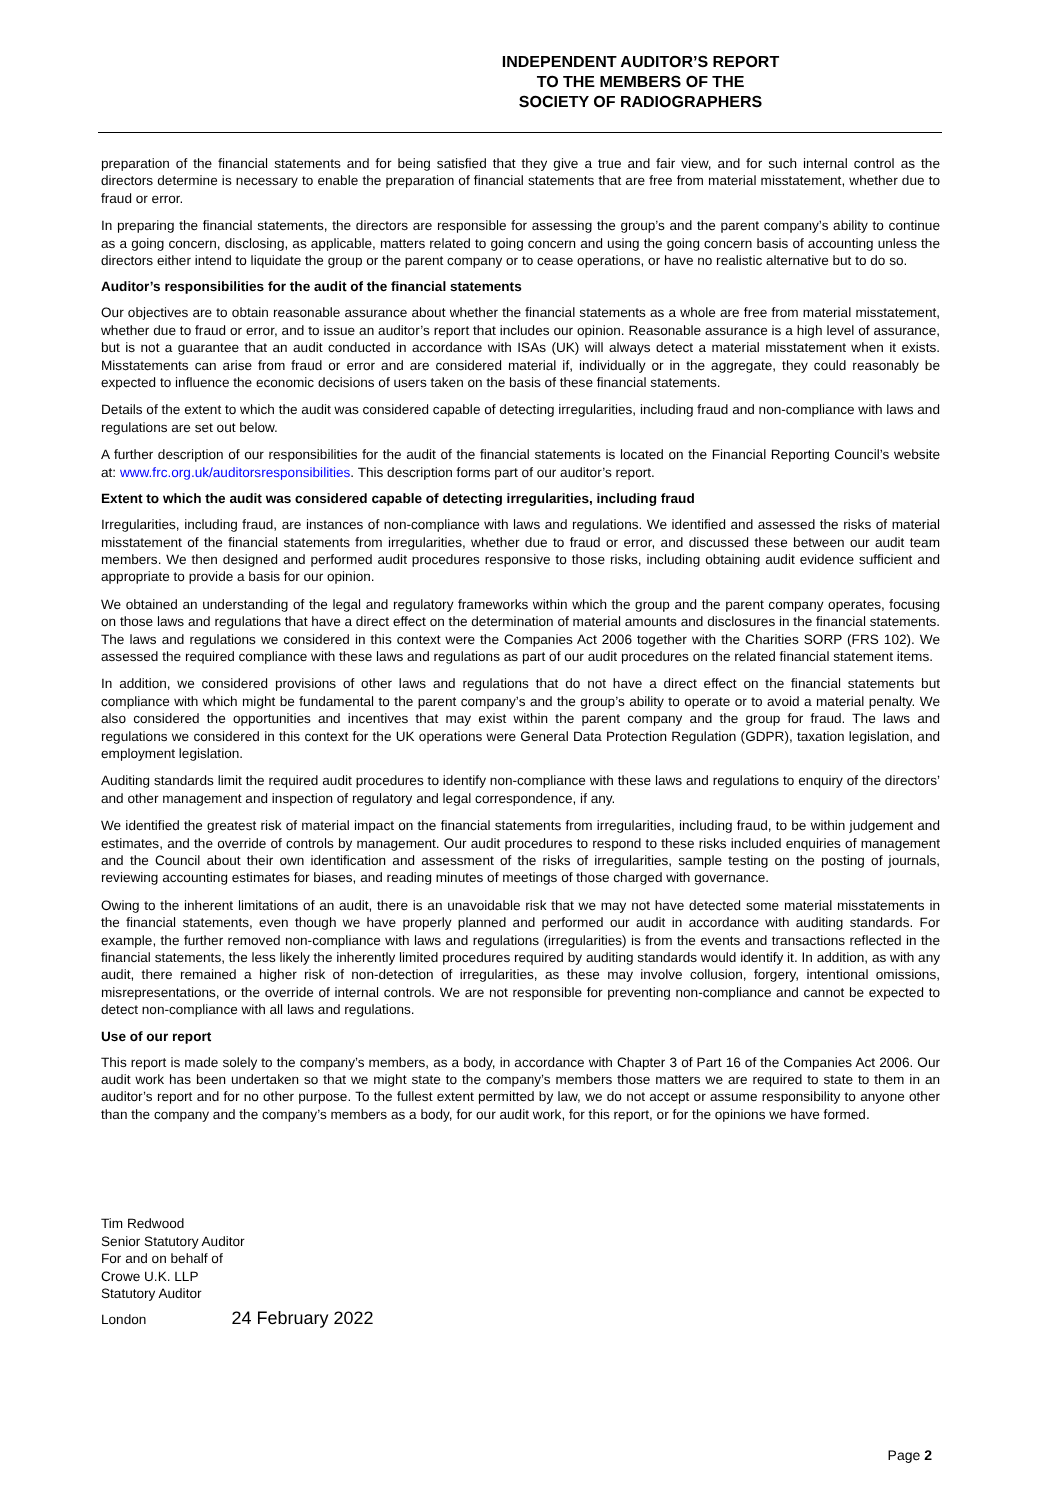INDEPENDENT AUDITOR’S REPORT
TO THE MEMBERS OF THE
SOCIETY OF RADIOGRAPHERS
preparation of the financial statements and for being satisfied that they give a true and fair view, and for such internal control as the directors determine is necessary to enable the preparation of financial statements that are free from material misstatement, whether due to fraud or error.
In preparing the financial statements, the directors are responsible for assessing the group’s and the parent company’s ability to continue as a going concern, disclosing, as applicable, matters related to going concern and using the going concern basis of accounting unless the directors either intend to liquidate the group or the parent company or to cease operations, or have no realistic alternative but to do so.
Auditor’s responsibilities for the audit of the financial statements
Our objectives are to obtain reasonable assurance about whether the financial statements as a whole are free from material misstatement, whether due to fraud or error, and to issue an auditor’s report that includes our opinion. Reasonable assurance is a high level of assurance, but is not a guarantee that an audit conducted in accordance with ISAs (UK) will always detect a material misstatement when it exists. Misstatements can arise from fraud or error and are considered material if, individually or in the aggregate, they could reasonably be expected to influence the economic decisions of users taken on the basis of these financial statements.
Details of the extent to which the audit was considered capable of detecting irregularities, including fraud and non-compliance with laws and regulations are set out below.
A further description of our responsibilities for the audit of the financial statements is located on the Financial Reporting Council’s website at: www.frc.org.uk/auditorsresponsibilities. This description forms part of our auditor’s report.
Extent to which the audit was considered capable of detecting irregularities, including fraud
Irregularities, including fraud, are instances of non-compliance with laws and regulations. We identified and assessed the risks of material misstatement of the financial statements from irregularities, whether due to fraud or error, and discussed these between our audit team members. We then designed and performed audit procedures responsive to those risks, including obtaining audit evidence sufficient and appropriate to provide a basis for our opinion.
We obtained an understanding of the legal and regulatory frameworks within which the group and the parent company operates, focusing on those laws and regulations that have a direct effect on the determination of material amounts and disclosures in the financial statements. The laws and regulations we considered in this context were the Companies Act 2006 together with the Charities SORP (FRS 102). We assessed the required compliance with these laws and regulations as part of our audit procedures on the related financial statement items.
In addition, we considered provisions of other laws and regulations that do not have a direct effect on the financial statements but compliance with which might be fundamental to the parent company’s and the group’s ability to operate or to avoid a material penalty. We also considered the opportunities and incentives that may exist within the parent company and the group for fraud. The laws and regulations we considered in this context for the UK operations were General Data Protection Regulation (GDPR), taxation legislation, and employment legislation.
Auditing standards limit the required audit procedures to identify non-compliance with these laws and regulations to enquiry of the directors’ and other management and inspection of regulatory and legal correspondence, if any.
We identified the greatest risk of material impact on the financial statements from irregularities, including fraud, to be within judgement and estimates, and the override of controls by management. Our audit procedures to respond to these risks included enquiries of management and the Council about their own identification and assessment of the risks of irregularities, sample testing on the posting of journals, reviewing accounting estimates for biases, and reading minutes of meetings of those charged with governance.
Owing to the inherent limitations of an audit, there is an unavoidable risk that we may not have detected some material misstatements in the financial statements, even though we have properly planned and performed our audit in accordance with auditing standards. For example, the further removed non-compliance with laws and regulations (irregularities) is from the events and transactions reflected in the financial statements, the less likely the inherently limited procedures required by auditing standards would identify it. In addition, as with any audit, there remained a higher risk of non-detection of irregularities, as these may involve collusion, forgery, intentional omissions, misrepresentations, or the override of internal controls. We are not responsible for preventing non-compliance and cannot be expected to detect non-compliance with all laws and regulations.
Use of our report
This report is made solely to the company’s members, as a body, in accordance with Chapter 3 of Part 16 of the Companies Act 2006. Our audit work has been undertaken so that we might state to the company’s members those matters we are required to state to them in an auditor’s report and for no other purpose. To the fullest extent permitted by law, we do not accept or assume responsibility to anyone other than the company and the company’s members as a body, for our audit work, for this report, or for the opinions we have formed.
Tim Redwood
Senior Statutory Auditor
For and on behalf of
Crowe U.K. LLP
Statutory Auditor
London 24 February 2022
Page 2